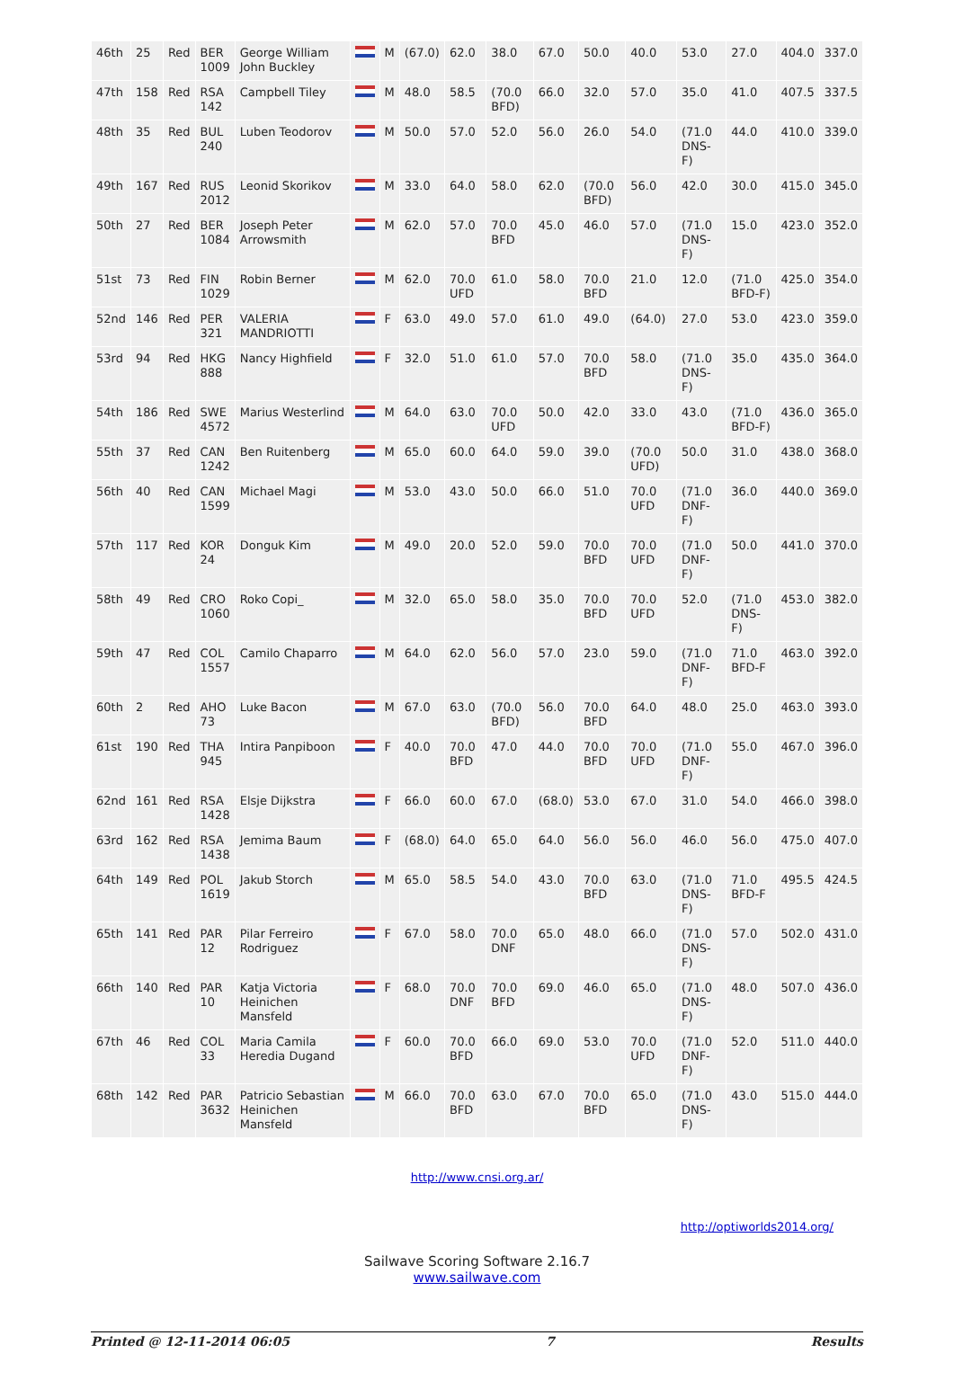| 46th | 25 | Red | BER 1009 | George William John Buckley | | M | (67.0) | 62.0 | 38.0 | 67.0 | 50.0 | 40.0 | 53.0 | 27.0 | 404.0 | 337.0 |
| 47th | 158 | Red | RSA 142 | Campbell Tiley | | M | 48.0 | 58.5 | (70.0 BFD) | 66.0 | 32.0 | 57.0 | 35.0 | 41.0 | 407.5 | 337.5 |
| 48th | 35 | Red | BUL 240 | Luben Teodorov | | M | 50.0 | 57.0 | 52.0 | 56.0 | 26.0 | 54.0 | (71.0 DNS-F) | 44.0 | 410.0 | 339.0 |
| 49th | 167 | Red | RUS 2012 | Leonid Skorikov | | M | 33.0 | 64.0 | 58.0 | 62.0 | (70.0 BFD) | 56.0 | 42.0 | 30.0 | 415.0 | 345.0 |
| 50th | 27 | Red | BER 1084 | Joseph Peter Arrowsmith | | M | 62.0 | 57.0 | 70.0 BFD | 45.0 | 46.0 | 57.0 | (71.0 DNS-F) | 15.0 | 423.0 | 352.0 |
| 51st | 73 | Red | FIN 1029 | Robin Berner | | M | 62.0 | 70.0 UFD | 61.0 | 58.0 | 70.0 BFD | 21.0 | 12.0 | (71.0 BFD-F) | 425.0 | 354.0 |
| 52nd | 146 | Red | PER 321 | VALERIA MANDRIOTTI | | F | 63.0 | 49.0 | 57.0 | 61.0 | 49.0 | (64.0) | 27.0 | 53.0 | 423.0 | 359.0 |
| 53rd | 94 | Red | HKG 888 | Nancy Highfield | | F | 32.0 | 51.0 | 61.0 | 57.0 | 70.0 BFD | 58.0 | (71.0 DNS-F) | 35.0 | 435.0 | 364.0 |
| 54th | 186 | Red | SWE 4572 | Marius Westerlind | | M | 64.0 | 63.0 | 70.0 UFD | 50.0 | 42.0 | 33.0 | 43.0 | (71.0 BFD-F) | 436.0 | 365.0 |
| 55th | 37 | Red | CAN 1242 | Ben Ruitenberg | | M | 65.0 | 60.0 | 64.0 | 59.0 | 39.0 | (70.0 UFD) | 50.0 | 31.0 | 438.0 | 368.0 |
| 56th | 40 | Red | CAN 1599 | Michael Magi | | M | 53.0 | 43.0 | 50.0 | 66.0 | 51.0 | 70.0 UFD | (71.0 DNF-F) | 36.0 | 440.0 | 369.0 |
| 57th | 117 | Red | KOR 24 | Donguk Kim | | M | 49.0 | 20.0 | 52.0 | 59.0 | 70.0 BFD | 70.0 UFD | (71.0 DNF-F) | 50.0 | 441.0 | 370.0 |
| 58th | 49 | Red | CRO 1060 | Roko Copi_ | | M | 32.0 | 65.0 | 58.0 | 35.0 | 70.0 BFD | 70.0 UFD | 52.0 | (71.0 DNS-F) | 453.0 | 382.0 |
| 59th | 47 | Red | COL 1557 | Camilo Chaparro | | M | 64.0 | 62.0 | 56.0 | 57.0 | 23.0 | 59.0 | (71.0 DNF-F) | 71.0 BFD-F | 463.0 | 392.0 |
| 60th | 2 | Red | AHO 73 | Luke Bacon | | M | 67.0 | 63.0 | (70.0 BFD) | 56.0 | 70.0 BFD | 64.0 | 48.0 | 25.0 | 463.0 | 393.0 |
| 61st | 190 | Red | THA 945 | Intira Panpiboon | | F | 40.0 | 70.0 BFD | 47.0 | 44.0 | 70.0 BFD | 70.0 UFD | (71.0 DNF-F) | 55.0 | 467.0 | 396.0 |
| 62nd | 161 | Red | RSA 1428 | Elsje Dijkstra | | F | 66.0 | 60.0 | 67.0 | (68.0) | 53.0 | 67.0 | 31.0 | 54.0 | 466.0 | 398.0 |
| 63rd | 162 | Red | RSA 1438 | Jemima Baum | | F | (68.0) | 64.0 | 65.0 | 64.0 | 56.0 | 56.0 | 46.0 | 56.0 | 475.0 | 407.0 |
| 64th | 149 | Red | POL 1619 | Jakub Storch | | M | 65.0 | 58.5 | 54.0 | 43.0 | 70.0 BFD | 63.0 | (71.0 DNS-F) | 71.0 BFD-F | 495.5 | 424.5 |
| 65th | 141 | Red | PAR 12 | Pilar Ferreiro Rodriguez | | F | 67.0 | 58.0 | 70.0 DNF | 65.0 | 48.0 | 66.0 | (71.0 DNS-F) | 57.0 | 502.0 | 431.0 |
| 66th | 140 | Red | PAR 10 | Katja Victoria Heinichen Mansfeld | | F | 68.0 | 70.0 DNF | 70.0 BFD | 69.0 | 46.0 | 65.0 | (71.0 DNS-F) | 48.0 | 507.0 | 436.0 |
| 67th | 46 | Red | COL 33 | Maria Camila Heredia Dugand | | F | 60.0 | 70.0 BFD | 66.0 | 69.0 | 53.0 | 70.0 UFD | (71.0 DNF-F) | 52.0 | 511.0 | 440.0 |
| 68th | 142 | Red | PAR 3632 | Patricio Sebastian Heinichen Mansfeld | | M | 66.0 | 70.0 BFD | 63.0 | 67.0 | 70.0 BFD | 65.0 | (71.0 DNS-F) | 43.0 | 515.0 | 444.0 |
http://www.cnsi.org.ar/
http://optiworlds2014.org/
Sailwave Scoring Software 2.16.7
www.sailwave.com
Printed @ 12-11-2014 06:05 7 Results